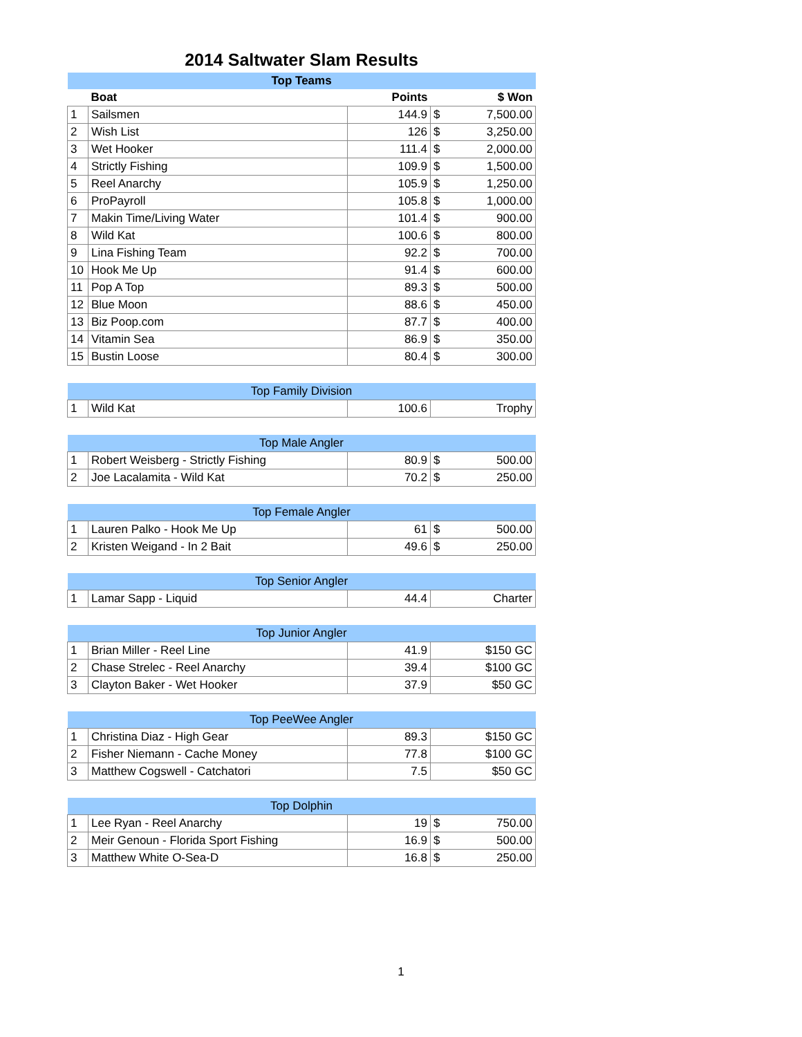2014 Saltwater Slam Results
| Top Teams | | | | |
| | Boat | Points | $ Won | |
| 1 | Sailsmen | 144.9 | $ | 7,500.00 |
| 2 | Wish List | 126 | $ | 3,250.00 |
| 3 | Wet Hooker | 111.4 | $ | 2,000.00 |
| 4 | Strictly Fishing | 109.9 | $ | 1,500.00 |
| 5 | Reel Anarchy | 105.9 | $ | 1,250.00 |
| 6 | ProPayroll | 105.8 | $ | 1,000.00 |
| 7 | Makin Time/Living Water | 101.4 | $ | 900.00 |
| 8 | Wild Kat | 100.6 | $ | 800.00 |
| 9 | Lina Fishing Team | 92.2 | $ | 700.00 |
| 10 | Hook Me Up | 91.4 | $ | 600.00 |
| 11 | Pop A Top | 89.3 | $ | 500.00 |
| 12 | Blue Moon | 88.6 | $ | 450.00 |
| 13 | Biz Poop.com | 87.7 | $ | 400.00 |
| 14 | Vitamin Sea | 86.9 | $ | 350.00 |
| 15 | Bustin Loose | 80.4 | $ | 300.00 |
| Top Family Division | | | |
| 1 | Wild Kat | 100.6 | Trophy |
| Top Male Angler | | | | |
| 1 | Robert Weisberg - Strictly Fishing | 80.9 | $ | 500.00 |
| 2 | Joe Lacalamita - Wild Kat | 70.2 | $ | 250.00 |
| Top Female Angler | | | | |
| 1 | Lauren Palko - Hook Me Up | 61 | $ | 500.00 |
| 2 | Kristen Weigand - In 2 Bait | 49.6 | $ | 250.00 |
| Top Senior Angler | | | |
| 1 | Lamar Sapp - Liquid | 44.4 | Charter |
| Top Junior Angler | | | |
| 1 | Brian Miller - Reel Line | 41.9 | $150 GC |
| 2 | Chase Strelec - Reel Anarchy | 39.4 | $100 GC |
| 3 | Clayton Baker - Wet Hooker | 37.9 | $50 GC |
| Top PeeWee Angler | | | |
| 1 | Christina Diaz - High Gear | 89.3 | $150 GC |
| 2 | Fisher Niemann - Cache Money | 77.8 | $100 GC |
| 3 | Matthew Cogswell - Catchatori | 7.5 | $50 GC |
| Top Dolphin | | | | |
| 1 | Lee Ryan - Reel Anarchy | 19 | $ | 750.00 |
| 2 | Meir Genoun - Florida Sport Fishing | 16.9 | $ | 500.00 |
| 3 | Matthew White O-Sea-D | 16.8 | $ | 250.00 |
1